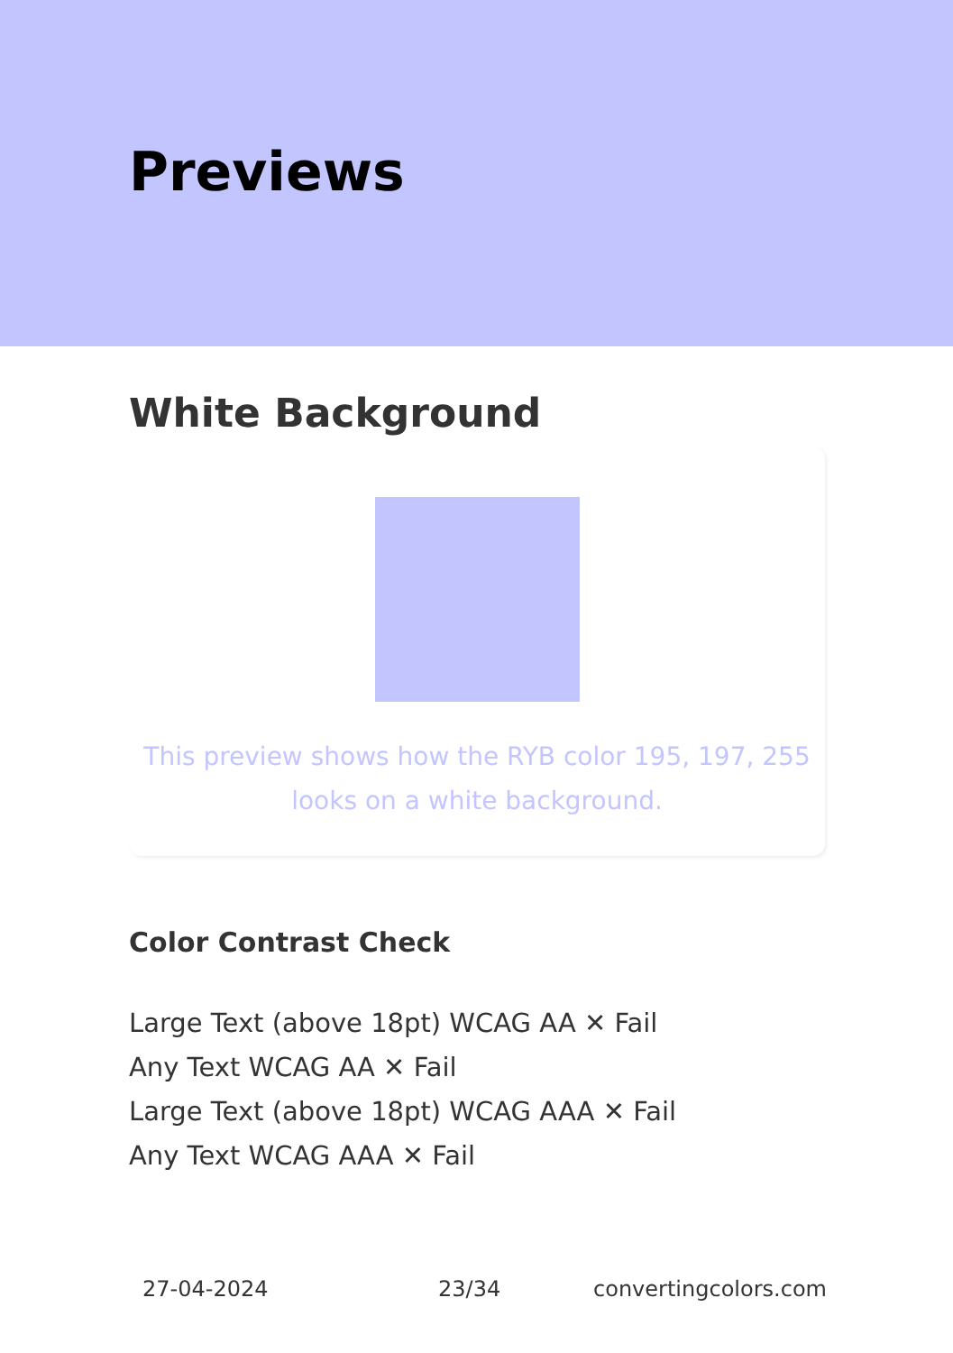Previews
White Background
This preview shows how the RYB color 195, 197, 255 looks on a white background.
Color Contrast Check
Large Text (above 18pt) WCAG AA ✕ Fail
Any Text WCAG AA ✕ Fail
Large Text (above 18pt) WCAG AAA ✕ Fail
Any Text WCAG AAA ✕ Fail
27-04-2024 23/34 convertingcolors.com